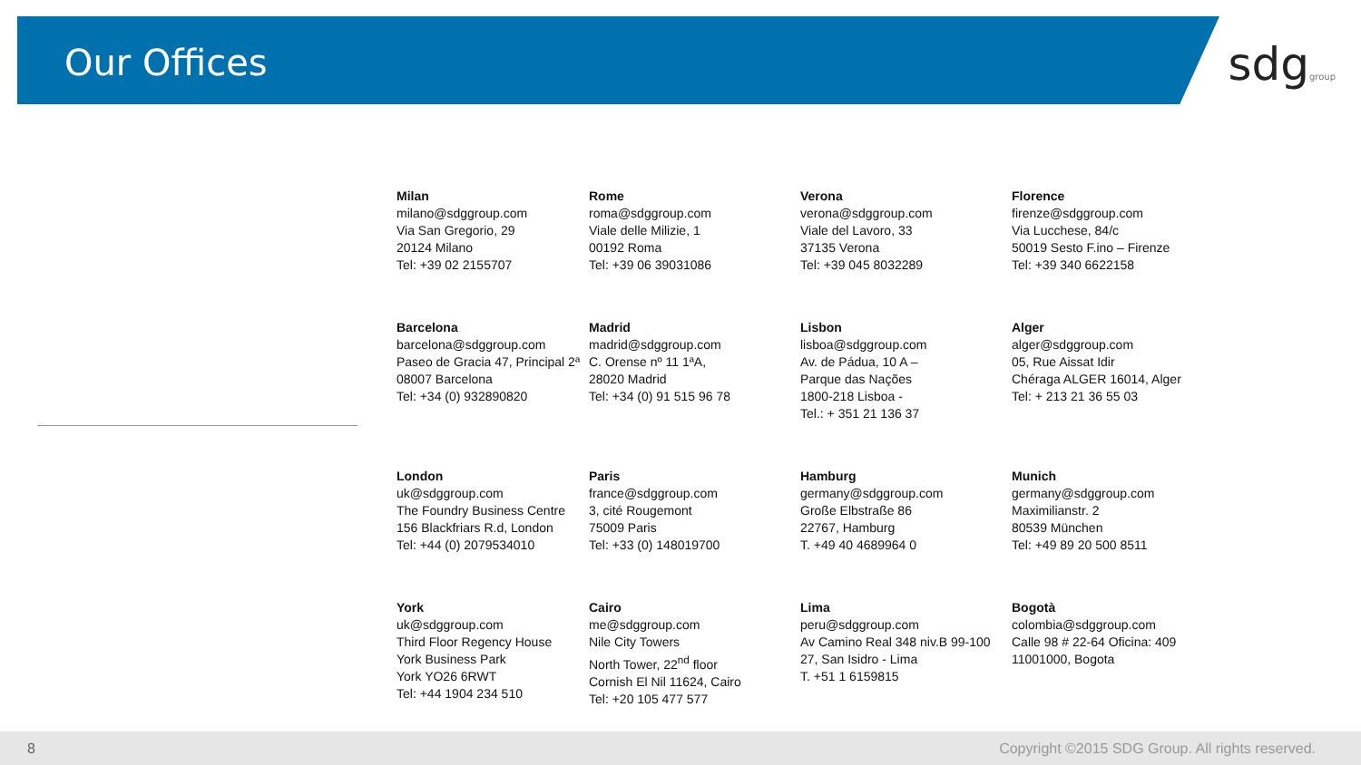Our Offices
sdggroup
Milan
milano@sdggroup.com
Via San Gregorio, 29
20124 Milano
Tel: +39 02 2155707
Rome
roma@sdggroup.com
Viale delle Milizie, 1
00192 Roma
Tel: +39 06 39031086
Verona
verona@sdggroup.com
Viale del Lavoro, 33
37135 Verona
Tel: +39 045 8032289
Florence
firenze@sdggroup.com
Via Lucchese, 84/c
50019 Sesto F.ino – Firenze
Tel: +39 340 6622158
Barcelona
barcelona@sdggroup.com
Paseo de Gracia 47, Principal 2ª
08007 Barcelona
Tel: +34 (0) 932890820
Madrid
madrid@sdggroup.com
C. Orense nº 11 1ªA,
28020 Madrid
Tel: +34 (0) 91 515 96 78
Lisbon
lisboa@sdggroup.com
Av. de Pádua, 10 A –
Parque das Nações
1800-218 Lisboa -
Tel.: + 351 21 136 37
Alger
alger@sdggroup.com
05, Rue Aissat Idir
Chéraga ALGER 16014, Alger
Tel: + 213 21 36 55 03
London
uk@sdggroup.com
The Foundry Business Centre
156 Blackfriars R.d, London
Tel: +44 (0) 2079534010
Paris
france@sdggroup.com
3, cité Rougemont
75009 Paris
Tel: +33 (0) 148019700
Hamburg
germany@sdggroup.com
Große Elbstraße 86
22767, Hamburg
T. +49 40 4689964 0
Munich
germany@sdggroup.com
Maximilianstr. 2
80539 München
Tel: +49 89 20 500 8511
York
uk@sdggroup.com
Third Floor Regency House
York Business Park
York YO26 6RWT
Tel: +44 1904 234 510
Cairo
me@sdggroup.com
Nile City Towers
North Tower, 22<sup>nd</sup> floor
Cornish El Nil 11624, Cairo
Tel: +20 105 477 577
Lima
peru@sdggroup.com
Av Camino Real 348 niv.B 99-100
27, San Isidro - Lima
T. +51 1 6159815
Bogotà
colombia@sdggroup.com
Calle 98 # 22-64 Oficina: 409
11001000, Bogota
8 Copyright ©2015 SDG Group. All rights reserved.